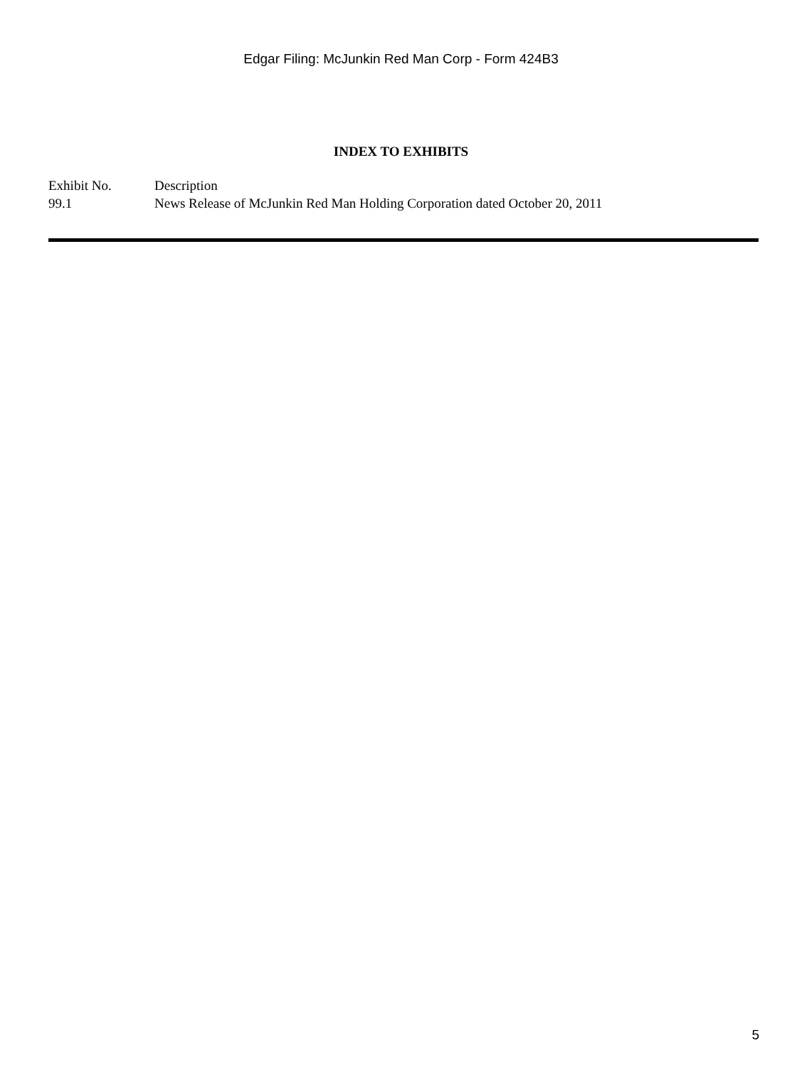Edgar Filing: McJunkin Red Man Corp - Form 424B3
INDEX TO EXHIBITS
| Exhibit No. | Description |
| 99.1 | News Release of McJunkin Red Man Holding Corporation dated October 20, 2011 |
5